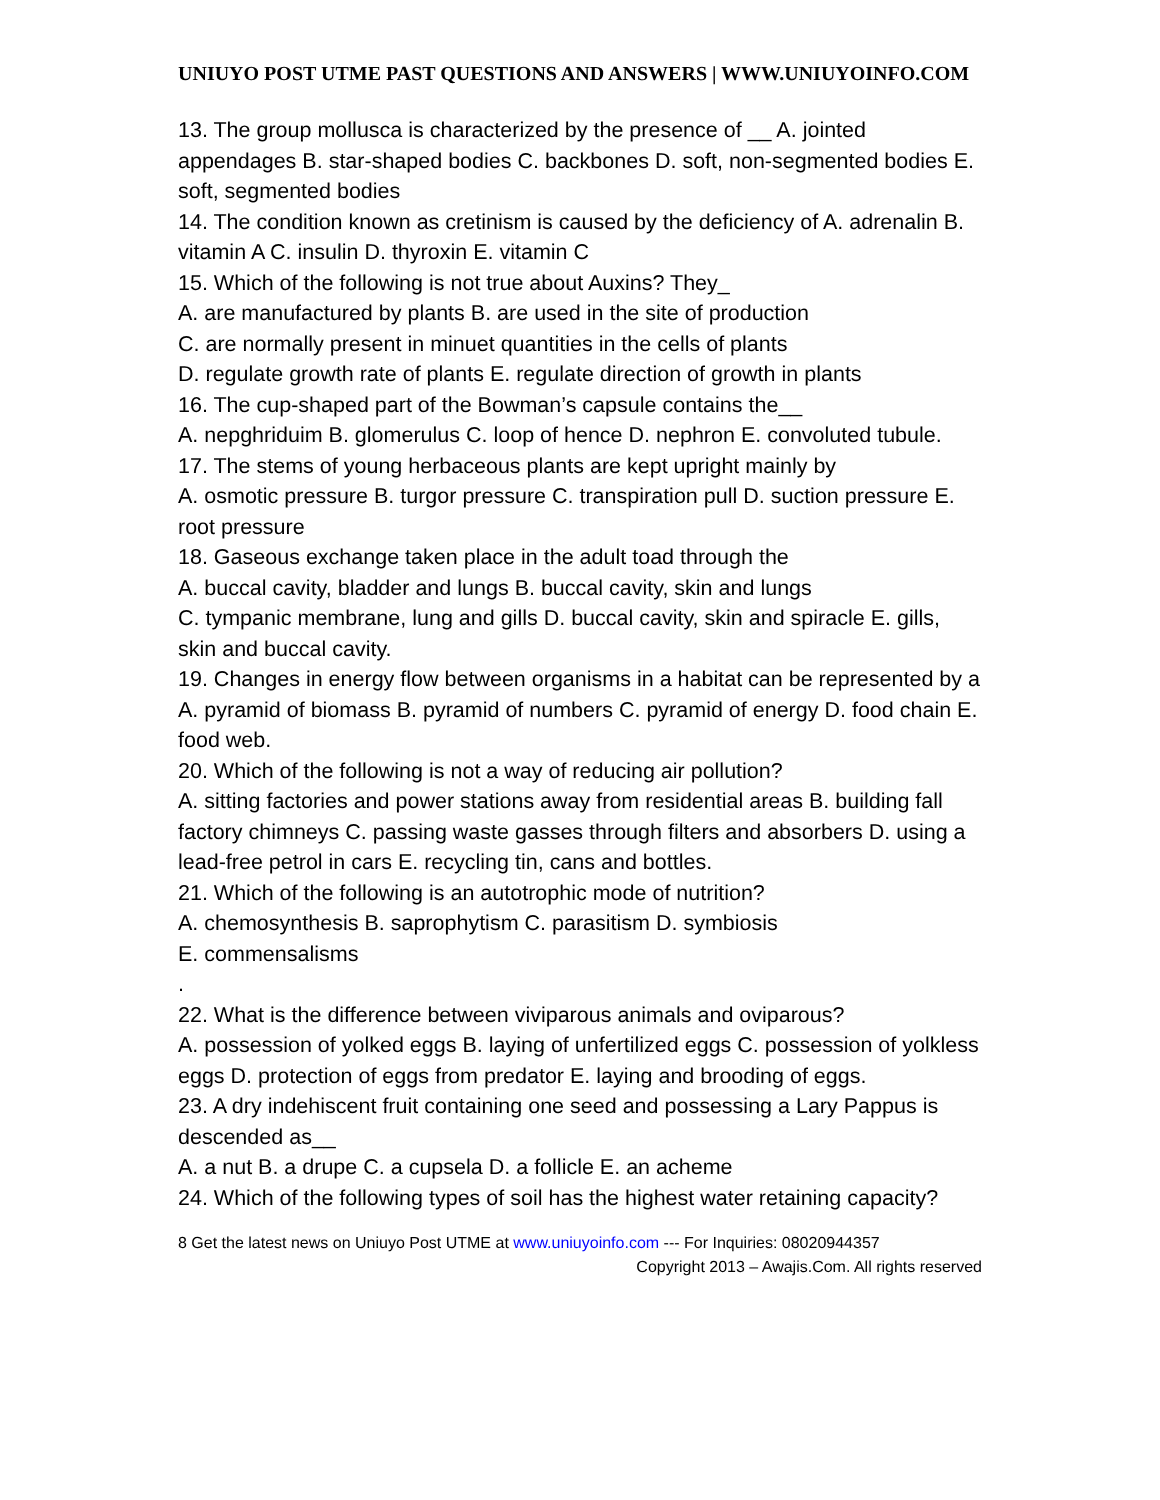UNIUYO POST UTME PAST QUESTIONS AND ANSWERS | WWW.UNIUYOINFO.COM
13. The group mollusca is characterized by the presence of __ A. jointed appendages B. star-shaped bodies C. backbones D. soft, non-segmented bodies E. soft, segmented bodies
14. The condition known as cretinism is caused by the deficiency of A. adrenalin B. vitamin A C. insulin D. thyroxin E. vitamin C
15. Which of the following is not true about Auxins? They_
A. are manufactured by plants B. are used in the site of production
C. are normally present in minuet quantities in the cells of plants
D. regulate growth rate of plants E. regulate direction of growth in plants
16. The cup-shaped part of the Bowman’s capsule contains the__
A. nepghriduim B. glomerulus C. loop of hence D. nephron E. convoluted tubule.
17. The stems of young herbaceous plants are kept upright mainly by
A. osmotic pressure B. turgor pressure C. transpiration pull D. suction pressure E. root pressure
18. Gaseous exchange taken place in the adult toad through the
A. buccal cavity, bladder and lungs B. buccal cavity, skin and lungs
C. tympanic membrane, lung and gills D. buccal cavity, skin and spiracle E. gills, skin and buccal cavity.
19. Changes in energy flow between organisms in a habitat can be represented by a
A. pyramid of biomass B. pyramid of numbers C. pyramid of energy D. food chain E. food web.
20. Which of the following is not a way of reducing air pollution?
A. sitting factories and power stations away from residential areas B. building fall factory chimneys C. passing waste gasses through filters and absorbers D. using a lead-free petrol in cars E. recycling tin, cans and bottles.
21. Which of the following is an autotrophic mode of nutrition?
A. chemosynthesis B. saprophytism C. parasitism D. symbiosis
E. commensalisms
.
22. What is the difference between viviparous animals and oviparous?
A. possession of yolked eggs B. laying of unfertilized eggs C. possession of yolkless eggs D. protection of eggs from predator E. laying and brooding of eggs.
23. A dry indehiscent fruit containing one seed and possessing a Lary Pappus is descended as__
A. a nut B. a drupe C. a cupsela D. a follicle E. an acheme
24. Which of the following types of soil has the highest water retaining capacity?
8 Get the latest news on Uniuyo Post UTME at www.uniuyoinfo.com --- For Inquiries: 08020944357
Copyright 2013 – Awajis.Com. All rights reserved